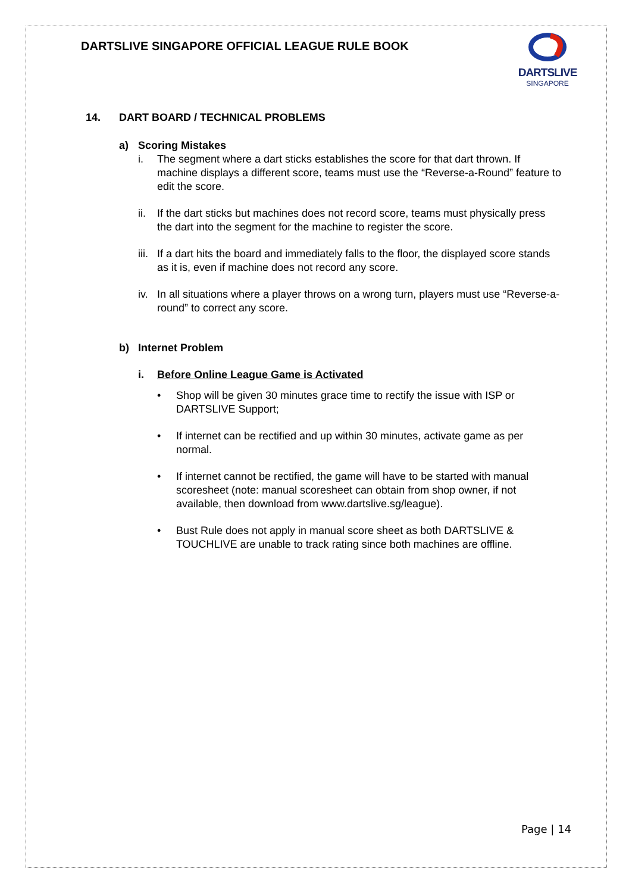DARTSLIVE SINGAPORE OFFICIAL LEAGUE RULE BOOK
DARTSLIVE
SINGAPORE
14. DART BOARD / TECHNICAL PROBLEMS
a) Scoring Mistakes
i. The segment where a dart sticks establishes the score for that dart thrown. If machine displays a different score, teams must use the “Reverse-a-Round” feature to edit the score.
ii.
If the dart sticks but machines does not record score, teams must physically press the dart into the segment for the machine to register the score.
iii.
If a dart hits the board and immediately falls to the floor, the displayed score stands as it is, even if machine does not record any score.
iv.
In all situations where a player throws on a wrong turn, players must use “Reverse-a-round” to correct any score.
b) Internet Problem
i. Before Online League Game is Activated
• Shop will be given 30 minutes grace time to rectify the issue with ISP or DARTSLIVE Support;
• If internet can be rectified and up within 30 minutes, activate game as per normal.
• If internet cannot be rectified, the game will have to be started with manual scoresheet (note: manual scoresheet can obtain from shop owner, if not available, then download from www.dartslive.sg/league).
• Bust Rule does not apply in manual score sheet as both DARTSLIVE & TOUCHLIVE are unable to track rating since both machines are offline.
Page | 14